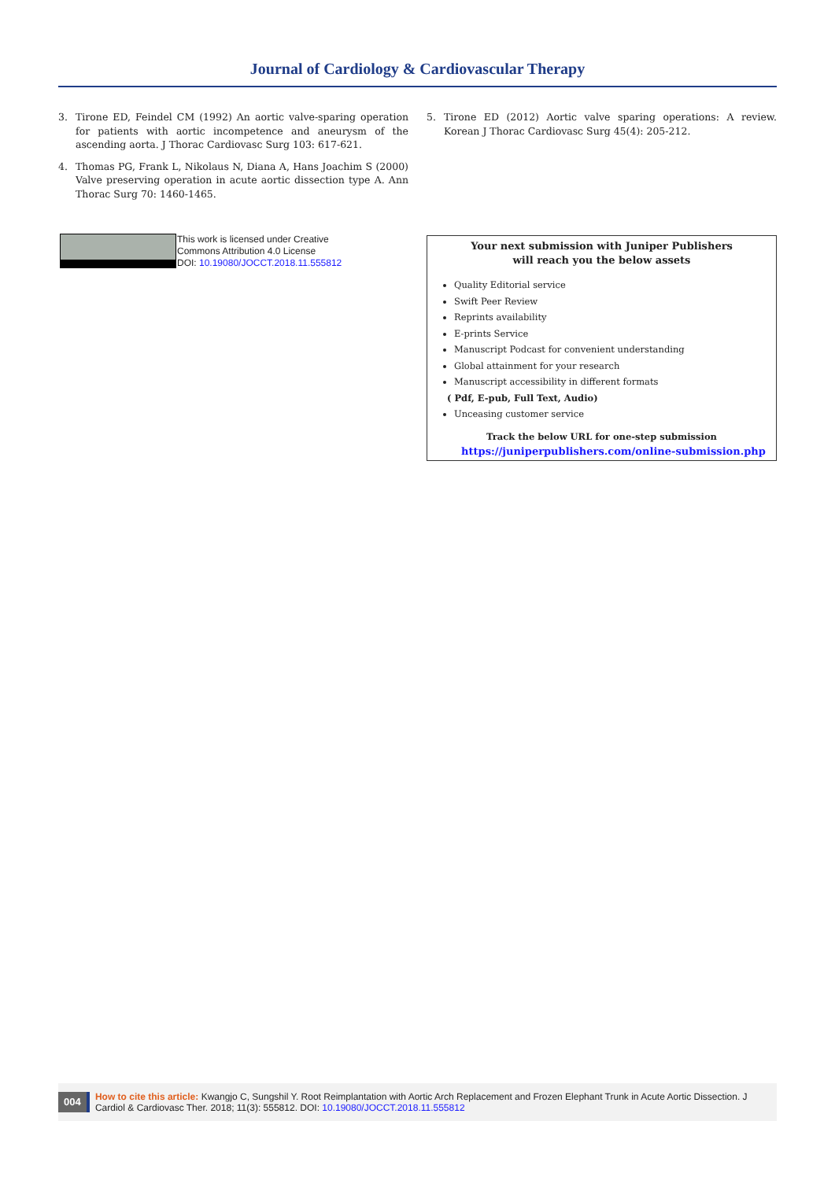Journal of Cardiology & Cardiovascular Therapy
3. Tirone ED, Feindel CM (1992) An aortic valve-sparing operation for patients with aortic incompetence and aneurysm of the ascending aorta. J Thorac Cardiovasc Surg 103: 617-621.
4. Thomas PG, Frank L, Nikolaus N, Diana A, Hans Joachim S (2000) Valve preserving operation in acute aortic dissection type A. Ann Thorac Surg 70: 1460-1465.
5. Tirone ED (2012) Aortic valve sparing operations: A review. Korean J Thorac Cardiovasc Surg 45(4): 205-212.
This work is licensed under Creative
Commons Attribution 4.0 License
DOI: 10.19080/JOCCT.2018.11.555812
Your next submission with Juniper Publishers
will reach you the below assets
Quality Editorial service
Swift Peer Review
Reprints availability
E-prints Service
Manuscript Podcast for convenient understanding
Global attainment for your research
Manuscript accessibility in different formats
( Pdf, E-pub, Full Text, Audio)
Unceasing customer service
Track the below URL for one-step submission
https://juniperpublishers.com/online-submission.php
004
How to cite this article: Kwangjo C, Sungshil Y. Root Reimplantation with Aortic Arch Replacement and Frozen Elephant Trunk in Acute Aortic Dissection. J Cardiol & Cardiovasc Ther. 2018; 11(3): 555812. DOI: 10.19080/JOCCT.2018.11.555812